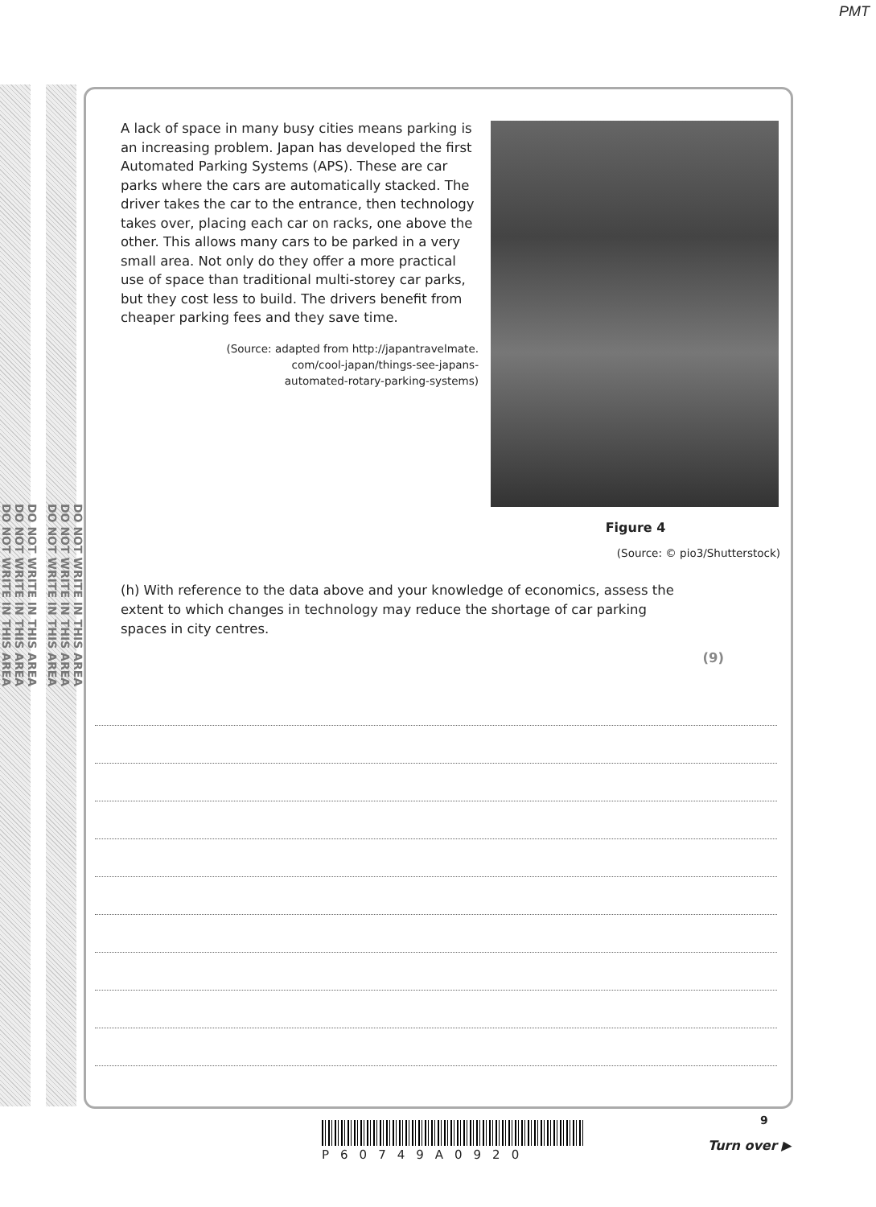PMT
DO NOT WRITE IN THIS AREA
DO NOT WRITE IN THIS AREA
DO NOT WRITE IN THIS AREA
DO NOT WRITE IN THIS AREA
DO NOT WRITE IN THIS AREA
DO NOT WRITE IN THIS AREA
A lack of space in many busy cities means parking is an increasing problem. Japan has developed the first Automated Parking Systems (APS). These are car parks where the cars are automatically stacked. The driver takes the car to the entrance, then technology takes over, placing each car on racks, one above the other. This allows many cars to be parked in a very small area. Not only do they offer a more practical use of space than traditional multi-storey car parks, but they cost less to build. The drivers benefit from cheaper parking fees and they save time.
(Source: adapted from http://japantravelmate.
com/cool-japan/things-see-japans-
automated-rotary-parking-systems)
Figure 4
(Source: © pio3/Shutterstock)
(h) With reference to the data above and your knowledge of economics, assess the extent to which changes in technology may reduce the shortage of car parking spaces in city centres.
(9)
P60749A0920
9
Turn over ▶